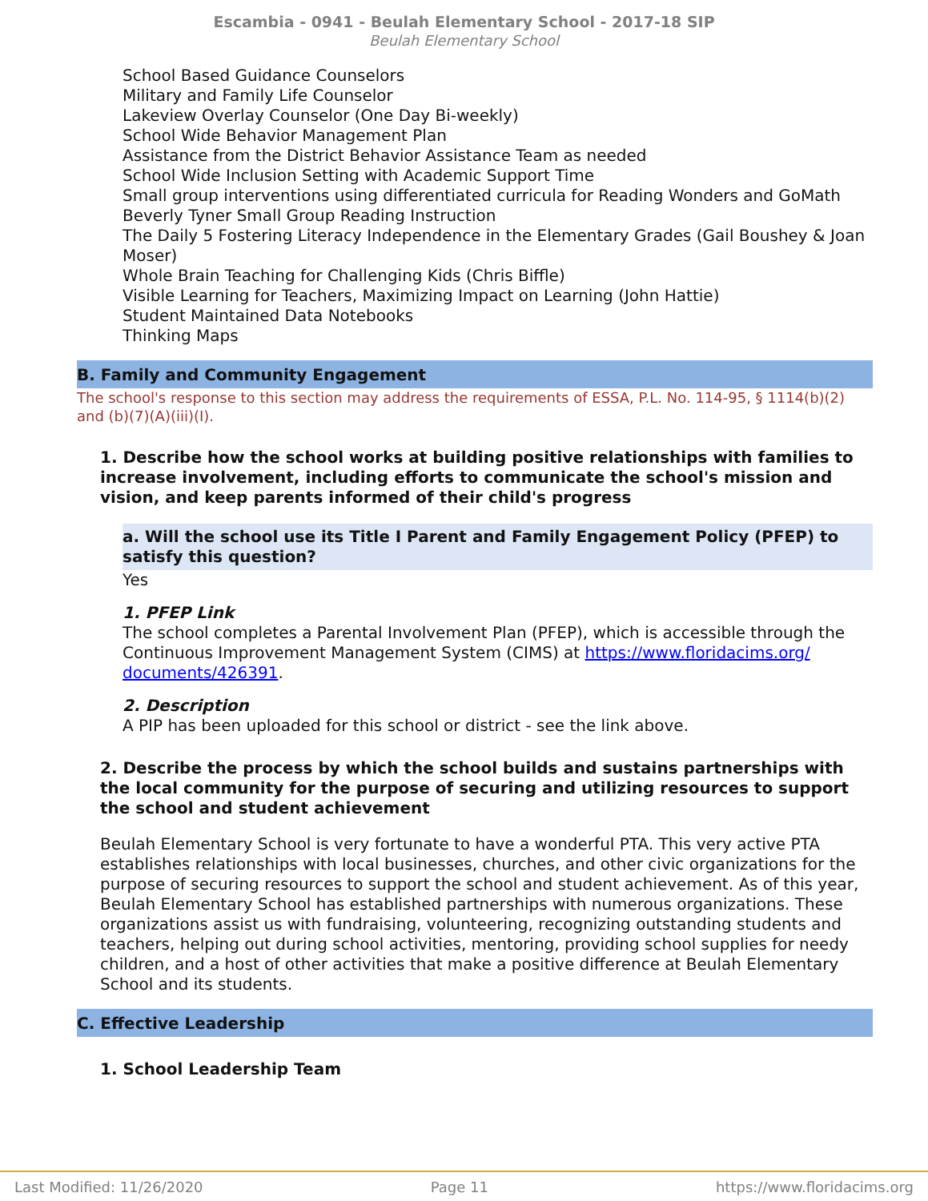Escambia - 0941 - Beulah Elementary School - 2017-18 SIP
Beulah Elementary School
School Based Guidance Counselors
Military and Family Life Counselor
Lakeview Overlay Counselor (One Day Bi-weekly)
School Wide Behavior Management Plan
Assistance from the District Behavior Assistance Team as needed
School Wide Inclusion Setting with Academic Support Time
Small group interventions using differentiated curricula for Reading Wonders and GoMath
Beverly Tyner Small Group Reading Instruction
The Daily 5 Fostering Literacy Independence in the Elementary Grades (Gail Boushey & Joan Moser)
Whole Brain Teaching for Challenging Kids (Chris Biffle)
Visible Learning for Teachers, Maximizing Impact on Learning (John Hattie)
Student Maintained Data Notebooks
Thinking Maps
B. Family and Community Engagement
The school's response to this section may address the requirements of ESSA, P.L. No. 114-95, § 1114(b)(2) and (b)(7)(A)(iii)(I).
1. Describe how the school works at building positive relationships with families to increase involvement, including efforts to communicate the school's mission and vision, and keep parents informed of their child's progress
a. Will the school use its Title I Parent and Family Engagement Policy (PFEP) to satisfy this question?
Yes
1. PFEP Link
The school completes a Parental Involvement Plan (PFEP), which is accessible through the Continuous Improvement Management System (CIMS) at https://www.floridacims.org/ documents/426391.
2. Description
A PIP has been uploaded for this school or district - see the link above.
2. Describe the process by which the school builds and sustains partnerships with the local community for the purpose of securing and utilizing resources to support the school and student achievement
Beulah Elementary School is very fortunate to have a wonderful PTA. This very active PTA establishes relationships with local businesses, churches, and other civic organizations for the purpose of securing resources to support the school and student achievement. As of this year, Beulah Elementary School has established partnerships with numerous organizations. These organizations assist us with fundraising, volunteering, recognizing outstanding students and teachers, helping out during school activities, mentoring, providing school supplies for needy children, and a host of other activities that make a positive difference at Beulah Elementary School and its students.
C. Effective Leadership
1. School Leadership Team
Last Modified: 11/26/2020 Page 11 https://www.floridacims.org